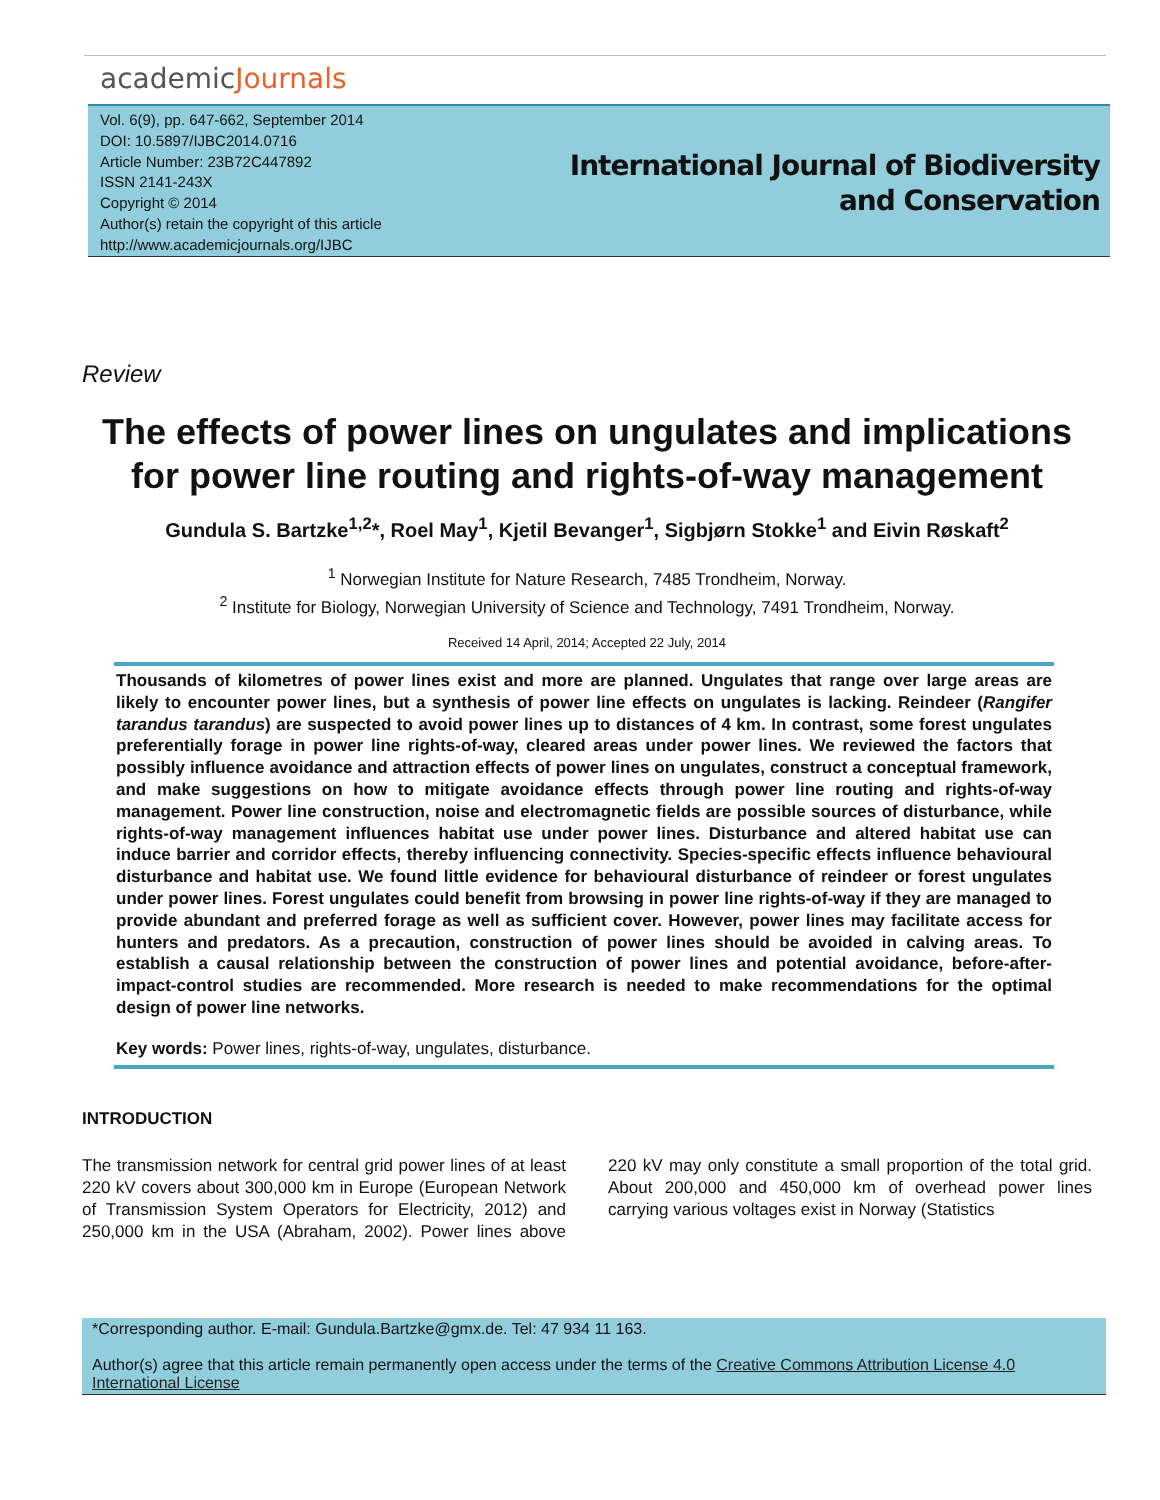academicJournals
Vol. 6(9), pp. 647-662, September 2014
DOI: 10.5897/IJBC2014.0716
Article Number: 23B72C447892
ISSN 2141-243X
Copyright © 2014
Author(s) retain the copyright of this article
http://www.academicjournals.org/IJBC
International Journal of Biodiversity
and Conservation
Review
The effects of power lines on ungulates and implications for power line routing and rights-of-way management
Gundula S. Bartzke<sup>1,2</sup>*, Roel May<sup>1</sup>, Kjetil Bevanger<sup>1</sup>, Sigbjørn Stokke<sup>1</sup> and Eivin Røskaft<sup>2</sup>
<sup>1</sup> Norwegian Institute for Nature Research, 7485 Trondheim, Norway.
<sup>2</sup> Institute for Biology, Norwegian University of Science and Technology, 7491 Trondheim, Norway.
Received 14 April, 2014; Accepted 22 July, 2014
Thousands of kilometres of power lines exist and more are planned. Ungulates that range over large areas are likely to encounter power lines, but a synthesis of power line effects on ungulates is lacking. Reindeer (Rangifer tarandus tarandus) are suspected to avoid power lines up to distances of 4 km. In contrast, some forest ungulates preferentially forage in power line rights-of-way, cleared areas under power lines. We reviewed the factors that possibly influence avoidance and attraction effects of power lines on ungulates, construct a conceptual framework, and make suggestions on how to mitigate avoidance effects through power line routing and rights-of-way management. Power line construction, noise and electromagnetic fields are possible sources of disturbance, while rights-of-way management influences habitat use under power lines. Disturbance and altered habitat use can induce barrier and corridor effects, thereby influencing connectivity. Species-specific effects influence behavioural disturbance and habitat use. We found little evidence for behavioural disturbance of reindeer or forest ungulates under power lines. Forest ungulates could benefit from browsing in power line rights-of-way if they are managed to provide abundant and preferred forage as well as sufficient cover. However, power lines may facilitate access for hunters and predators. As a precaution, construction of power lines should be avoided in calving areas. To establish a causal relationship between the construction of power lines and potential avoidance, before-after-impact-control studies are recommended. More research is needed to make recommendations for the optimal design of power line networks.
Key words: Power lines, rights-of-way, ungulates, disturbance.
INTRODUCTION
The transmission network for central grid power lines of at least 220 kV covers about 300,000 km in Europe (European Network of Transmission System Operators for Electricity, 2012) and 250,000 km in the USA (Abraham, 2002). Power lines above 220 kV may only constitute a small proportion of the total grid. About 200,000 and 450,000 km of overhead power lines carrying various voltages exist in Norway (Statistics
*Corresponding author. E-mail: Gundula.Bartzke@gmx.de. Tel: 47 934 11 163.
Author(s) agree that this article remain permanently open access under the terms of the Creative Commons Attribution License 4.0 International License